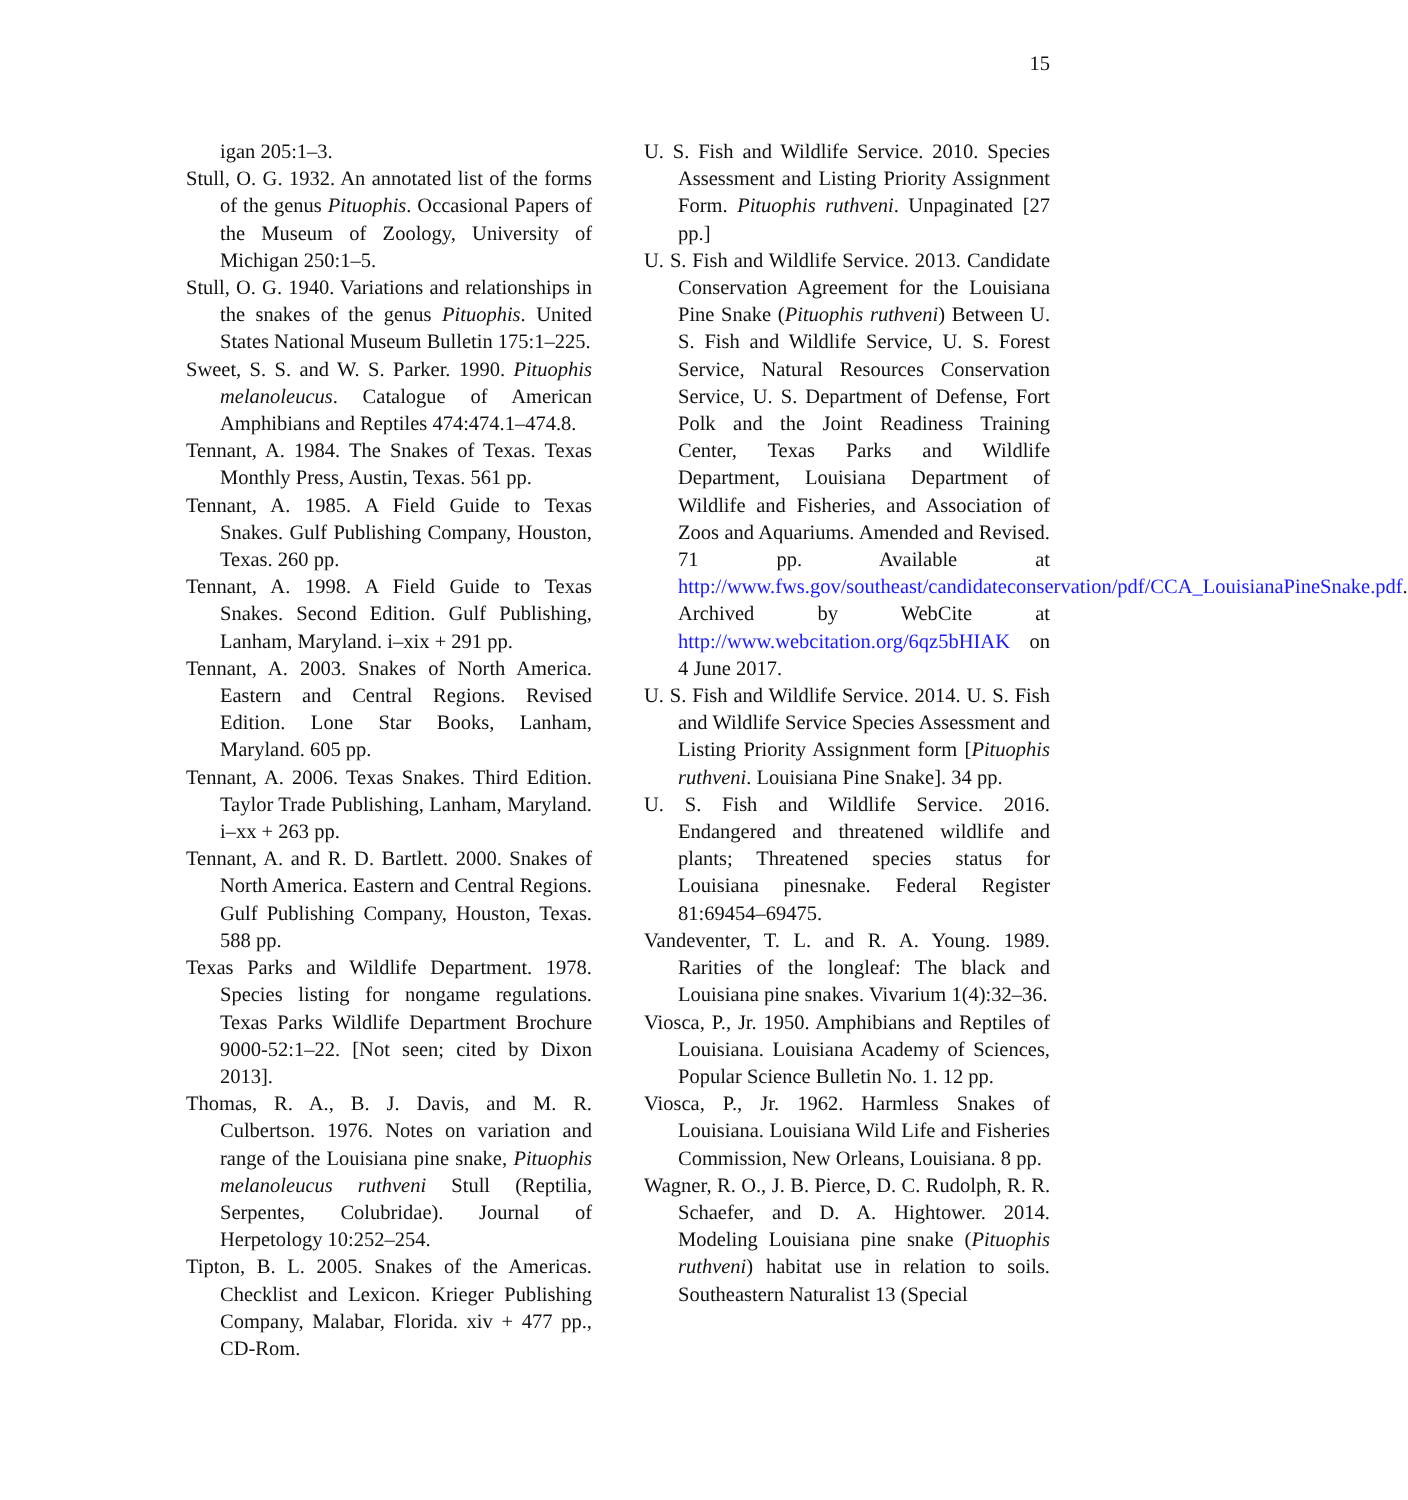15
igan 205:1–3.
Stull, O. G. 1932. An annotated list of the forms of the genus Pituophis. Occasional Papers of the Museum of Zoology, University of Michigan 250:1–5.
Stull, O. G. 1940. Variations and relationships in the snakes of the genus Pituophis. United States National Museum Bulletin 175:1–225.
Sweet, S. S. and W. S. Parker. 1990. Pituophis melanoleucus. Catalogue of American Amphibians and Reptiles 474:474.1–474.8.
Tennant, A. 1984. The Snakes of Texas. Texas Monthly Press, Austin, Texas. 561 pp.
Tennant, A. 1985. A Field Guide to Texas Snakes. Gulf Publishing Company, Houston, Texas. 260 pp.
Tennant, A. 1998. A Field Guide to Texas Snakes. Second Edition. Gulf Publishing, Lanham, Maryland. i–xix + 291 pp.
Tennant, A. 2003. Snakes of North America. Eastern and Central Regions. Revised Edition. Lone Star Books, Lanham, Maryland. 605 pp.
Tennant, A. 2006. Texas Snakes. Third Edition. Taylor Trade Publishing, Lanham, Maryland. i–xx + 263 pp.
Tennant, A. and R. D. Bartlett. 2000. Snakes of North America. Eastern and Central Regions. Gulf Publishing Company, Houston, Texas. 588 pp.
Texas Parks and Wildlife Department. 1978. Species listing for nongame regulations. Texas Parks Wildlife Department Brochure 9000-52:1–22. [Not seen; cited by Dixon 2013].
Thomas, R. A., B. J. Davis, and M. R. Culbertson. 1976. Notes on variation and range of the Louisiana pine snake, Pituophis melanoleucus ruthveni Stull (Reptilia, Serpentes, Colubridae). Journal of Herpetology 10:252–254.
Tipton, B. L. 2005. Snakes of the Americas. Checklist and Lexicon. Krieger Publishing Company, Malabar, Florida. xiv + 477 pp., CD-Rom.
U. S. Fish and Wildlife Service. 2010. Species Assessment and Listing Priority Assignment Form. Pituophis ruthveni. Unpaginated [27 pp.]
U. S. Fish and Wildlife Service. 2013. Candidate Conservation Agreement for the Louisiana Pine Snake (Pituophis ruthveni) Between U. S. Fish and Wildlife Service, U. S. Forest Service, Natural Resources Conservation Service, U. S. Department of Defense, Fort Polk and the Joint Readiness Training Center, Texas Parks and Wildlife Department, Louisiana Department of Wildlife and Fisheries, and Association of Zoos and Aquariums. Amended and Revised. 71 pp. Available at http://www.fws.gov/southeast/candidateconservation/pdf/CCA_LouisianaPineSnake.pdf. Archived by WebCite at http://www.webcitation.org/6qz5bHIAK on 4 June 2017.
U. S. Fish and Wildlife Service. 2014. U. S. Fish and Wildlife Service Species Assessment and Listing Priority Assignment form [Pituophis ruthveni. Louisiana Pine Snake]. 34 pp.
U. S. Fish and Wildlife Service. 2016. Endangered and threatened wildlife and plants; Threatened species status for Louisiana pinesnake. Federal Register 81:69454–69475.
Vandeventer, T. L. and R. A. Young. 1989. Rarities of the longleaf: The black and Louisiana pine snakes. Vivarium 1(4):32–36.
Viosca, P., Jr. 1950. Amphibians and Reptiles of Louisiana. Louisiana Academy of Sciences, Popular Science Bulletin No. 1. 12 pp.
Viosca, P., Jr. 1962. Harmless Snakes of Louisiana. Louisiana Wild Life and Fisheries Commission, New Orleans, Louisiana. 8 pp.
Wagner, R. O., J. B. Pierce, D. C. Rudolph, R. R. Schaefer, and D. A. Hightower. 2014. Modeling Louisiana pine snake (Pituophis ruthveni) habitat use in relation to soils. Southeastern Naturalist 13 (Special